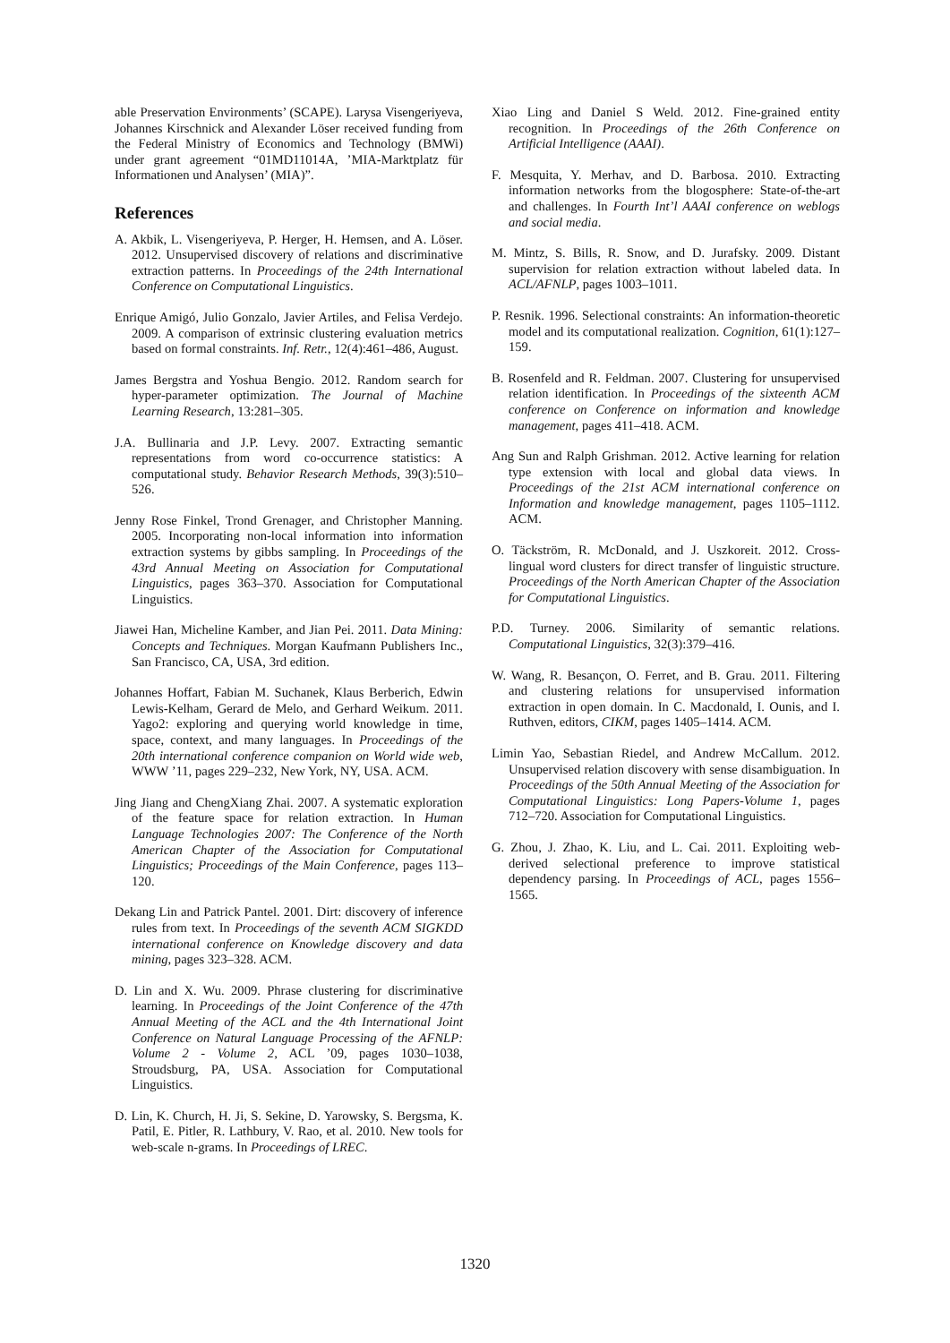able Preservation Environments’ (SCAPE). Larysa Visengeriyeva, Johannes Kirschnick and Alexander Löser received funding from the Federal Ministry of Economics and Technology (BMWi) under grant agreement “01MD11014A, ’MIA-Marktplatz für Informationen und Analysen’ (MIA)”.
References
A. Akbik, L. Visengeriyeva, P. Herger, H. Hemsen, and A. Löser. 2012. Unsupervised discovery of relations and discriminative extraction patterns. In Proceedings of the 24th International Conference on Computational Linguistics.
Enrique Amigó, Julio Gonzalo, Javier Artiles, and Felisa Verdejo. 2009. A comparison of extrinsic clustering evaluation metrics based on formal constraints. Inf. Retr., 12(4):461–486, August.
James Bergstra and Yoshua Bengio. 2012. Random search for hyper-parameter optimization. The Journal of Machine Learning Research, 13:281–305.
J.A. Bullinaria and J.P. Levy. 2007. Extracting semantic representations from word co-occurrence statistics: A computational study. Behavior Research Methods, 39(3):510–526.
Jenny Rose Finkel, Trond Grenager, and Christopher Manning. 2005. Incorporating non-local information into information extraction systems by gibbs sampling. In Proceedings of the 43rd Annual Meeting on Association for Computational Linguistics, pages 363–370. Association for Computational Linguistics.
Jiawei Han, Micheline Kamber, and Jian Pei. 2011. Data Mining: Concepts and Techniques. Morgan Kaufmann Publishers Inc., San Francisco, CA, USA, 3rd edition.
Johannes Hoffart, Fabian M. Suchanek, Klaus Berberich, Edwin Lewis-Kelham, Gerard de Melo, and Gerhard Weikum. 2011. Yago2: exploring and querying world knowledge in time, space, context, and many languages. In Proceedings of the 20th international conference companion on World wide web, WWW ’11, pages 229–232, New York, NY, USA. ACM.
Jing Jiang and ChengXiang Zhai. 2007. A systematic exploration of the feature space for relation extraction. In Human Language Technologies 2007: The Conference of the North American Chapter of the Association for Computational Linguistics; Proceedings of the Main Conference, pages 113–120.
Dekang Lin and Patrick Pantel. 2001. Dirt: discovery of inference rules from text. In Proceedings of the seventh ACM SIGKDD international conference on Knowledge discovery and data mining, pages 323–328. ACM.
D. Lin and X. Wu. 2009. Phrase clustering for discriminative learning. In Proceedings of the Joint Conference of the 47th Annual Meeting of the ACL and the 4th International Joint Conference on Natural Language Processing of the AFNLP: Volume 2 - Volume 2, ACL ’09, pages 1030–1038, Stroudsburg, PA, USA. Association for Computational Linguistics.
D. Lin, K. Church, H. Ji, S. Sekine, D. Yarowsky, S. Bergsma, K. Patil, E. Pitler, R. Lathbury, V. Rao, et al. 2010. New tools for web-scale n-grams. In Proceedings of LREC.
Xiao Ling and Daniel S Weld. 2012. Fine-grained entity recognition. In Proceedings of the 26th Conference on Artificial Intelligence (AAAI).
F. Mesquita, Y. Merhav, and D. Barbosa. 2010. Extracting information networks from the blogosphere: State-of-the-art and challenges. In Fourth Int’l AAAI conference on weblogs and social media.
M. Mintz, S. Bills, R. Snow, and D. Jurafsky. 2009. Distant supervision for relation extraction without labeled data. In ACL/AFNLP, pages 1003–1011.
P. Resnik. 1996. Selectional constraints: An information-theoretic model and its computational realization. Cognition, 61(1):127–159.
B. Rosenfeld and R. Feldman. 2007. Clustering for unsupervised relation identification. In Proceedings of the sixteenth ACM conference on Conference on information and knowledge management, pages 411–418. ACM.
Ang Sun and Ralph Grishman. 2012. Active learning for relation type extension with local and global data views. In Proceedings of the 21st ACM international conference on Information and knowledge management, pages 1105–1112. ACM.
O. Täckström, R. McDonald, and J. Uszkoreit. 2012. Cross-lingual word clusters for direct transfer of linguistic structure. Proceedings of the North American Chapter of the Association for Computational Linguistics.
P.D. Turney. 2006. Similarity of semantic relations. Computational Linguistics, 32(3):379–416.
W. Wang, R. Besançon, O. Ferret, and B. Grau. 2011. Filtering and clustering relations for unsupervised information extraction in open domain. In C. Macdonald, I. Ounis, and I. Ruthven, editors, CIKM, pages 1405–1414. ACM.
Limin Yao, Sebastian Riedel, and Andrew McCallum. 2012. Unsupervised relation discovery with sense disambiguation. In Proceedings of the 50th Annual Meeting of the Association for Computational Linguistics: Long Papers-Volume 1, pages 712–720. Association for Computational Linguistics.
G. Zhou, J. Zhao, K. Liu, and L. Cai. 2011. Exploiting web-derived selectional preference to improve statistical dependency parsing. In Proceedings of ACL, pages 1556–1565.
1320